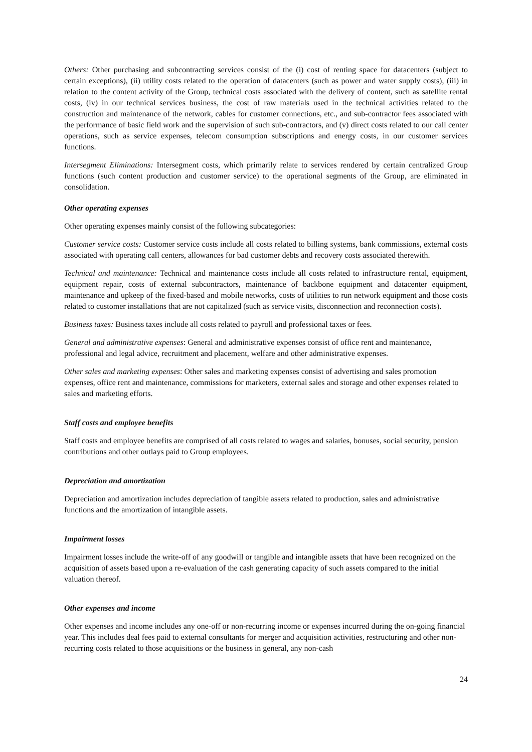Others: Other purchasing and subcontracting services consist of the (i) cost of renting space for datacenters (subject to certain exceptions), (ii) utility costs related to the operation of datacenters (such as power and water supply costs), (iii) in relation to the content activity of the Group, technical costs associated with the delivery of content, such as satellite rental costs, (iv) in our technical services business, the cost of raw materials used in the technical activities related to the construction and maintenance of the network, cables for customer connections, etc., and sub-contractor fees associated with the performance of basic field work and the supervision of such sub-contractors, and (v) direct costs related to our call center operations, such as service expenses, telecom consumption subscriptions and energy costs, in our customer services functions.
Intersegment Eliminations: Intersegment costs, which primarily relate to services rendered by certain centralized Group functions (such content production and customer service) to the operational segments of the Group, are eliminated in consolidation.
Other operating expenses
Other operating expenses mainly consist of the following subcategories:
Customer service costs: Customer service costs include all costs related to billing systems, bank commissions, external costs associated with operating call centers, allowances for bad customer debts and recovery costs associated therewith.
Technical and maintenance: Technical and maintenance costs include all costs related to infrastructure rental, equipment, equipment repair, costs of external subcontractors, maintenance of backbone equipment and datacenter equipment, maintenance and upkeep of the fixed-based and mobile networks, costs of utilities to run network equipment and those costs related to customer installations that are not capitalized (such as service visits, disconnection and reconnection costs).
Business taxes: Business taxes include all costs related to payroll and professional taxes or fees.
General and administrative expenses: General and administrative expenses consist of office rent and maintenance, professional and legal advice, recruitment and placement, welfare and other administrative expenses.
Other sales and marketing expenses: Other sales and marketing expenses consist of advertising and sales promotion expenses, office rent and maintenance, commissions for marketers, external sales and storage and other expenses related to sales and marketing efforts.
Staff costs and employee benefits
Staff costs and employee benefits are comprised of all costs related to wages and salaries, bonuses, social security, pension contributions and other outlays paid to Group employees.
Depreciation and amortization
Depreciation and amortization includes depreciation of tangible assets related to production, sales and administrative functions and the amortization of intangible assets.
Impairment losses
Impairment losses include the write-off of any goodwill or tangible and intangible assets that have been recognized on the acquisition of assets based upon a re-evaluation of the cash generating capacity of such assets compared to the initial valuation thereof.
Other expenses and income
Other expenses and income includes any one-off or non-recurring income or expenses incurred during the on-going financial year. This includes deal fees paid to external consultants for merger and acquisition activities, restructuring and other non-recurring costs related to those acquisitions or the business in general, any non-cash
24